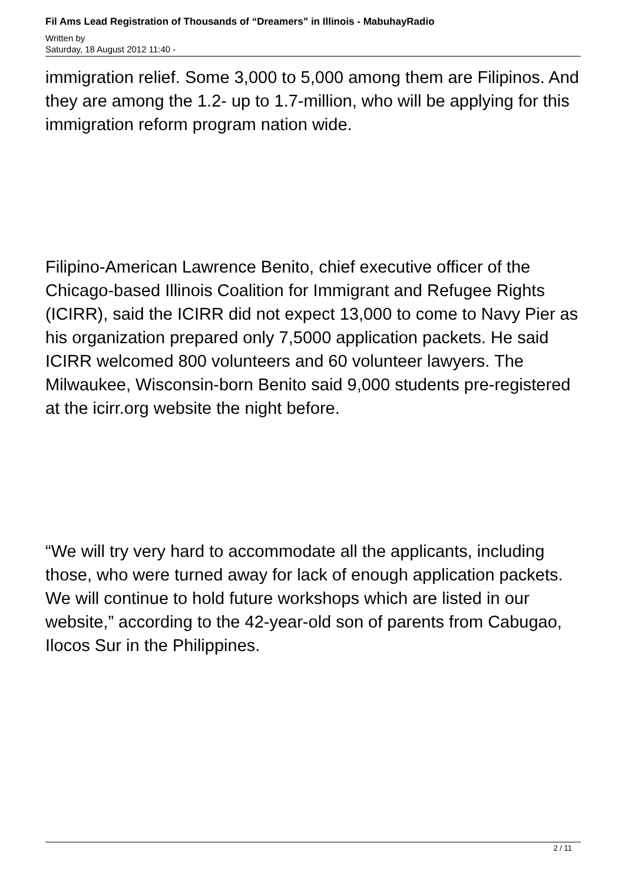Fil Ams Lead Registration of Thousands of “Dreamers” in Illinois - MabuhayRadio
Written by
Saturday, 18 August 2012 11:40 -
immigration relief. Some 3,000 to 5,000 among them are Filipinos. And they are among the 1.2- up to 1.7-million, who will be applying for this immigration reform program nation wide.
Filipino-American Lawrence Benito, chief executive officer of the Chicago-based Illinois Coalition for Immigrant and Refugee Rights (ICIRR), said the ICIRR did not expect 13,000 to come to Navy Pier as his organization prepared only 7,5000 application packets. He said ICIRR welcomed 800 volunteers and 60 volunteer lawyers. The Milwaukee, Wisconsin-born Benito said 9,000 students pre-registered at the icirr.org website the night before.
“We will try very hard to accommodate all the applicants, including those, who were turned away for lack of enough application packets. We will continue to hold future workshops which are listed in our website,” according to the 42-year-old son of parents from Cabugao, Ilocos Sur in the Philippines.
2 / 11